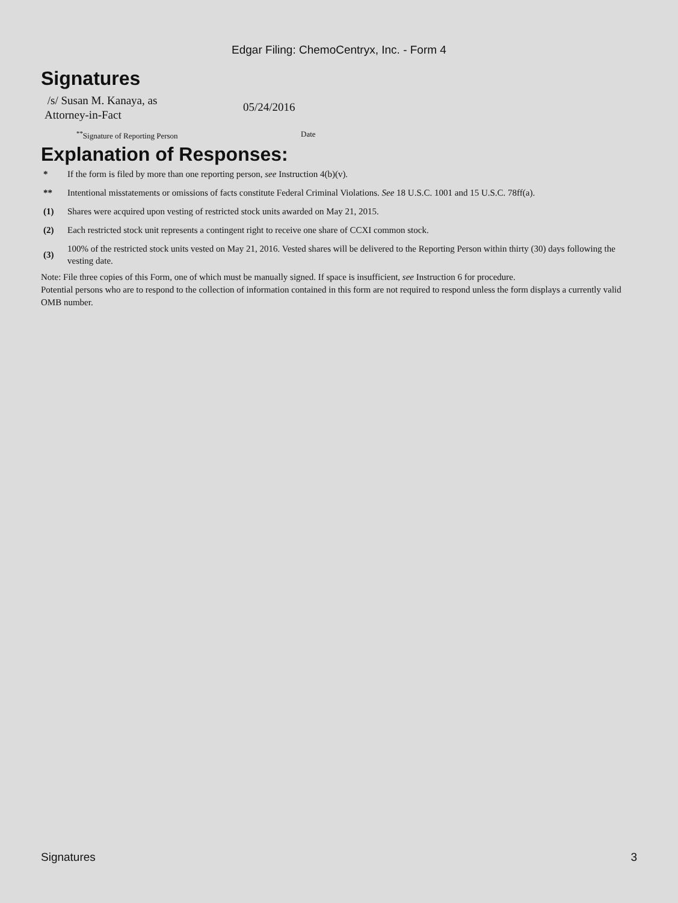Edgar Filing: ChemoCentryx, Inc. - Form 4
Signatures
/s/ Susan M. Kanaya, as Attorney-in-Fact
05/24/2016
<sup>**</sup> Signature of Reporting Person Date
Explanation of Responses:
| * | If the form is filed by more than one reporting person, see Instruction 4(b)(v). |
| ** | Intentional misstatements or omissions of facts constitute Federal Criminal Violations. See 18 U.S.C. 1001 and 15 U.S.C. 78ff(a). |
| (1) | Shares were acquired upon vesting of restricted stock units awarded on May 21, 2015. |
| (2) | Each restricted stock unit represents a contingent right to receive one share of CCXI common stock. |
| (3) | 100% of the restricted stock units vested on May 21, 2016. Vested shares will be delivered to the Reporting Person within thirty (30) days following the vesting date. |
Note: File three copies of this Form, one of which must be manually signed. If space is insufficient, see Instruction 6 for procedure.
Potential persons who are to respond to the collection of information contained in this form are not required to respond unless the form displays a currently valid OMB number.
Signatures 3